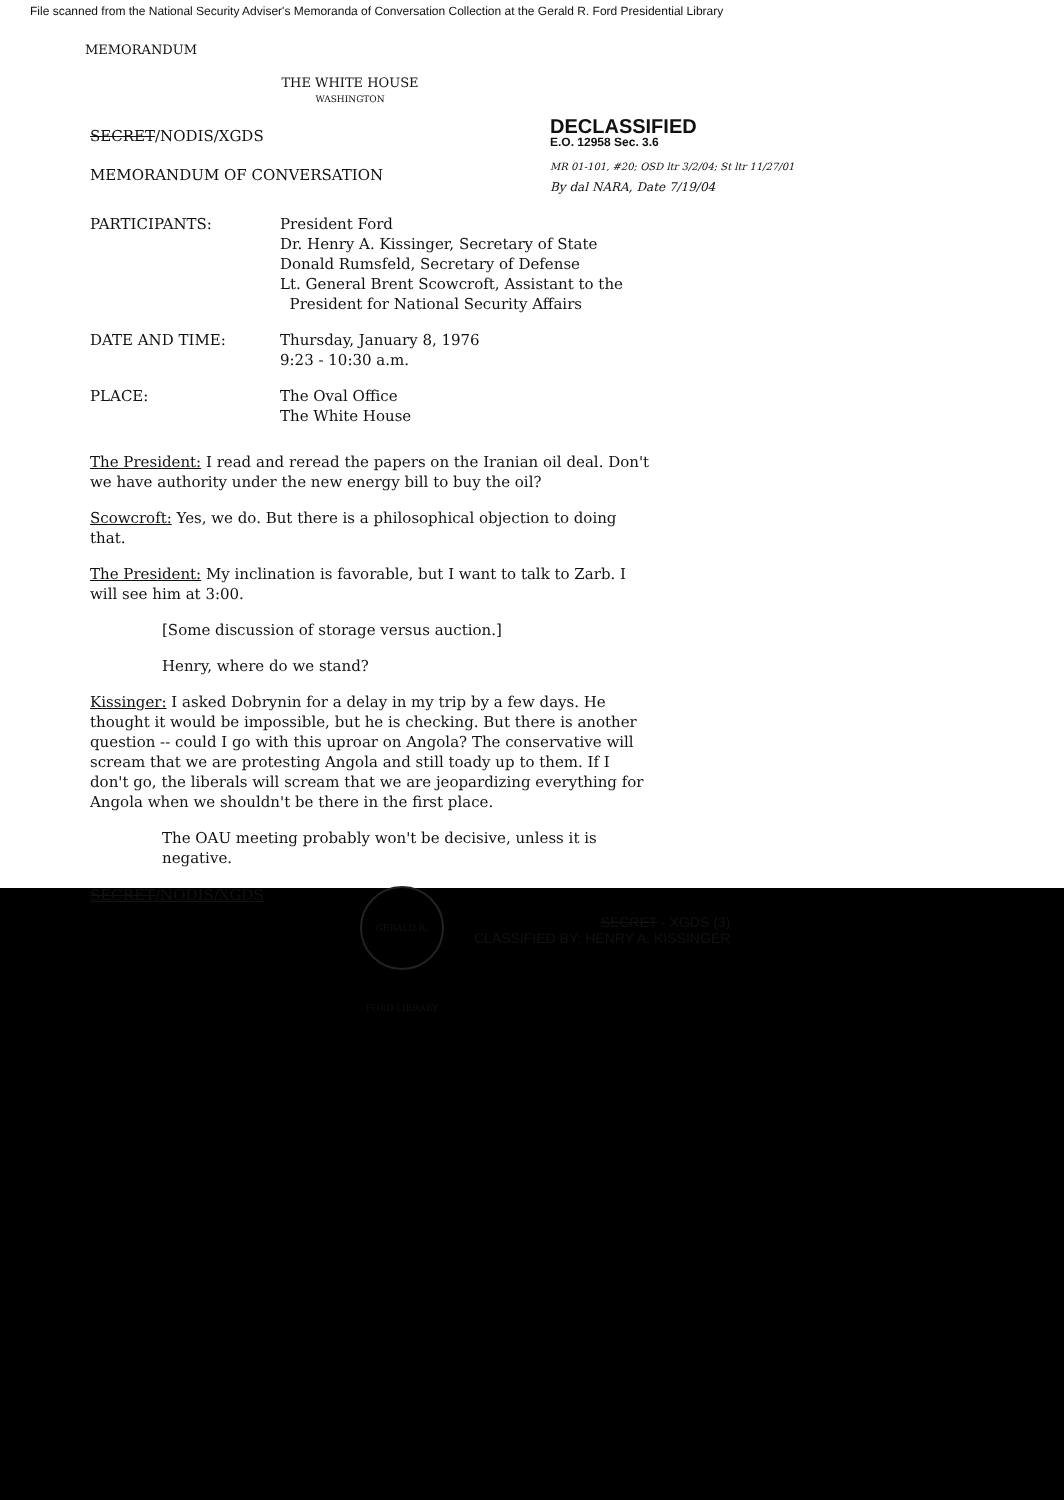File scanned from the National Security Adviser's Memoranda of Conversation Collection at the Gerald R. Ford Presidential Library
MEMORANDUM
THE WHITE HOUSE
WASHINGTON
SECRET/NODIS/XGDS
DECLASSIFIED
E.O. 12958 Sec. 3.6
MR 01-101, #20; OSD ltr 3/2/04; St ltr 11/27/01
By dal NARA, Date 7/19/04
MEMORANDUM OF CONVERSATION
PARTICIPANTS: President Ford
Dr. Henry A. Kissinger, Secretary of State
Donald Rumsfeld, Secretary of Defense
Lt. General Brent Scowcroft, Assistant to the
President for National Security Affairs
DATE AND TIME: Thursday, January 8, 1976
9:23 - 10:30 a.m.
PLACE: The Oval Office
The White House
The President: I read and reread the papers on the Iranian oil deal. Don't we have authority under the new energy bill to buy the oil?
Scowcroft: Yes, we do. But there is a philosophical objection to doing that.
The President: My inclination is favorable, but I want to talk to Zarb. I will see him at 3:00.
[Some discussion of storage versus auction.]
Henry, where do we stand?
Kissinger: I asked Dobrynin for a delay in my trip by a few days. He thought it would be impossible, but he is checking. But there is another question -- could I go with this uproar on Angola? The conservative will scream that we are protesting Angola and still toady up to them. If I don't go, the liberals will scream that we are jeopardizing everything for Angola when we shouldn't be there in the first place.
The OAU meeting probably won't be decisive, unless it is negative.
SECRET/NODIS/XGDS
GERALD R. FORD LIBRARY
SECRET - XGDS (3)
CLASSIFIED BY: HENRY A. KISSINGER